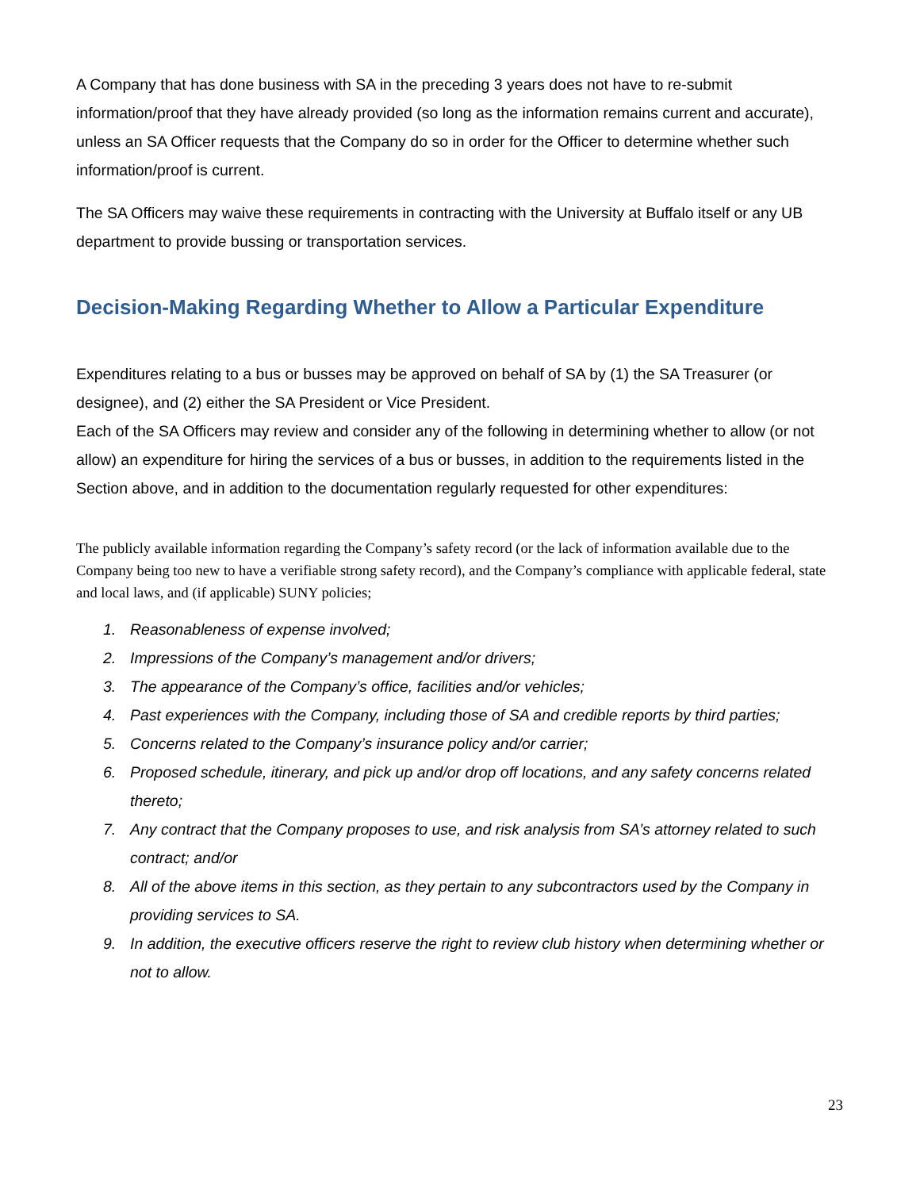A Company that has done business with SA in the preceding 3 years does not have to re-submit information/proof that they have already provided (so long as the information remains current and accurate), unless an SA Officer requests that the Company do so in order for the Officer to determine whether such information/proof is current.
The SA Officers may waive these requirements in contracting with the University at Buffalo itself or any UB department to provide bussing or transportation services.
Decision-Making Regarding Whether to Allow a Particular Expenditure
Expenditures relating to a bus or busses may be approved on behalf of SA by (1) the SA Treasurer (or designee), and (2) either the SA President or Vice President.
Each of the SA Officers may review and consider any of the following in determining whether to allow (or not allow) an expenditure for hiring the services of a bus or busses, in addition to the requirements listed in the Section above, and in addition to the documentation regularly requested for other expenditures:
The publicly available information regarding the Company’s safety record (or the lack of information available due to the Company being too new to have a verifiable strong safety record), and the Company’s compliance with applicable federal, state and local laws, and (if applicable) SUNY policies;
1. Reasonableness of expense involved;
2. Impressions of the Company’s management and/or drivers;
3. The appearance of the Company’s office, facilities and/or vehicles;
4. Past experiences with the Company, including those of SA and credible reports by third parties;
5. Concerns related to the Company’s insurance policy and/or carrier;
6. Proposed schedule, itinerary, and pick up and/or drop off locations, and any safety concerns related thereto;
7. Any contract that the Company proposes to use, and risk analysis from SA’s attorney related to such contract; and/or
8. All of the above items in this section, as they pertain to any subcontractors used by the Company in providing services to SA.
9. In addition, the executive officers reserve the right to review club history when determining whether or not to allow.
23